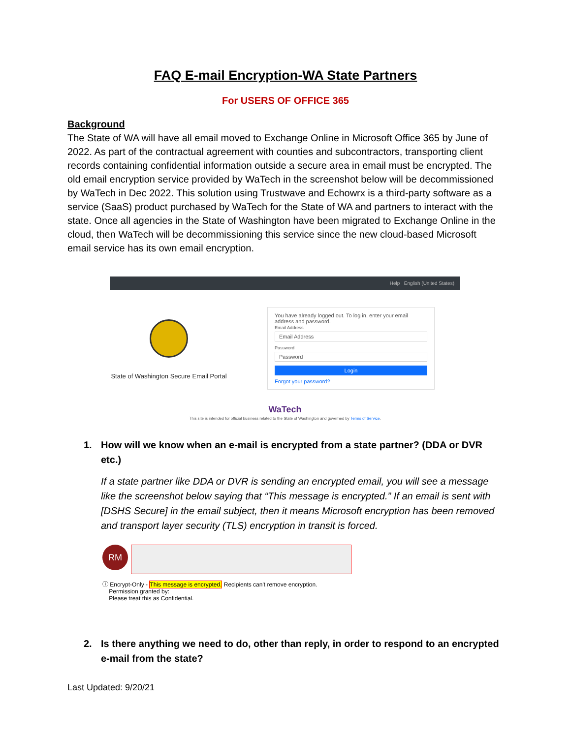FAQ E-mail Encryption-WA State Partners
For USERS OF OFFICE 365
Background
The State of WA will have all email moved to Exchange Online in Microsoft Office 365 by June of 2022. As part of the contractual agreement with counties and subcontractors, transporting client records containing confidential information outside a secure area in email must be encrypted. The old email encryption service provided by WaTech in the screenshot below will be decommissioned by WaTech in Dec 2022. This solution using Trustwave and Echowrx is a third-party software as a service (SaaS) product purchased by WaTech for the State of WA and partners to interact with the state. Once all agencies in the State of Washington have been migrated to Exchange Online in the cloud, then WaTech will be decommissioning this service since the new cloud-based Microsoft email service has its own email encryption.
Help English (United States)
State of Washington Secure Email Portal
You have already logged out. To log in, enter your email address and password.
Email Address
Email Address
Password
Password
Login
Forgot your password?
WaTech
This site is intended for official business related to the State of Washington and governed by Terms of Service.
1. How will we know when an e-mail is encrypted from a state partner? (DDA or DVR etc.)
If a state partner like DDA or DVR is sending an encrypted email, you will see a message like the screenshot below saying that “This message is encrypted.” If an email is sent with [DSHS Secure] in the email subject, then it means Microsoft encryption has been removed and transport layer security (TLS) encryption in transit is forced.
RM
ⓘ Encrypt-Only - This message is encrypted. Recipients can't remove encryption.
Permission granted by:
Please treat this as Confidential.
2. Is there anything we need to do, other than reply, in order to respond to an encrypted e-mail from the state?
Last Updated: 9/20/21